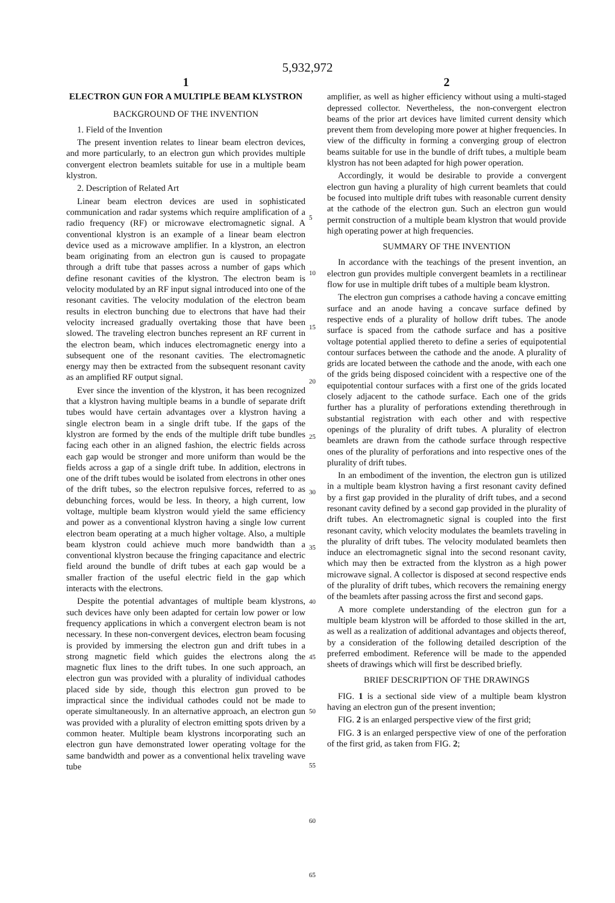5,932,972
1
ELECTRON GUN FOR A MULTIPLE BEAM KLYSTRON
BACKGROUND OF THE INVENTION
1. Field of the Invention
The present invention relates to linear beam electron devices, and more particularly, to an electron gun which provides multiple convergent electron beamlets suitable for use in a multiple beam klystron.
2. Description of Related Art
Linear beam electron devices are used in sophisticated communication and radar systems which require amplification of a radio frequency (RF) or microwave electromagnetic signal. A conventional klystron is an example of a linear beam electron device used as a microwave amplifier. In a klystron, an electron beam originating from an electron gun is caused to propagate through a drift tube that passes across a number of gaps which define resonant cavities of the klystron. The electron beam is velocity modulated by an RF input signal introduced into one of the resonant cavities. The velocity modulation of the electron beam results in electron bunching due to electrons that have had their velocity increased gradually overtaking those that have been slowed. The traveling electron bunches represent an RF current in the electron beam, which induces electromagnetic energy into a subsequent one of the resonant cavities. The electromagnetic energy may then be extracted from the subsequent resonant cavity as an amplified RF output signal.
Ever since the invention of the klystron, it has been recognized that a klystron having multiple beams in a bundle of separate drift tubes would have certain advantages over a klystron having a single electron beam in a single drift tube. If the gaps of the klystron are formed by the ends of the multiple drift tube bundles facing each other in an aligned fashion, the electric fields across each gap would be stronger and more uniform than would be the fields across a gap of a single drift tube. In addition, electrons in one of the drift tubes would be isolated from electrons in other ones of the drift tubes, so the electron repulsive forces, referred to as debunching forces, would be less. In theory, a high current, low voltage, multiple beam klystron would yield the same efficiency and power as a conventional klystron having a single low current electron beam operating at a much higher voltage. Also, a multiple beam klystron could achieve much more bandwidth than a conventional klystron because the fringing capacitance and electric field around the bundle of drift tubes at each gap would be a smaller fraction of the useful electric field in the gap which interacts with the electrons.
Despite the potential advantages of multiple beam klystrons, such devices have only been adapted for certain low power or low frequency applications in which a convergent electron beam is not necessary. In these non-convergent devices, electron beam focusing is provided by immersing the electron gun and drift tubes in a strong magnetic field which guides the electrons along the magnetic flux lines to the drift tubes. In one such approach, an electron gun was provided with a plurality of individual cathodes placed side by side, though this electron gun proved to be impractical since the individual cathodes could not be made to operate simultaneously. In an alternative approach, an electron gun was provided with a plurality of electron emitting spots driven by a common heater. Multiple beam klystrons incorporating such an electron gun have demonstrated lower operating voltage for the same bandwidth and power as a conventional helix traveling wave tube
5
10
15
20
25
30
35
40
45
50
55
60
65
2
amplifier, as well as higher efficiency without using a multi-staged depressed collector. Nevertheless, the non-convergent electron beams of the prior art devices have limited current density which prevent them from developing more power at higher frequencies. In view of the difficulty in forming a converging group of electron beams suitable for use in the bundle of drift tubes, a multiple beam klystron has not been adapted for high power operation.
Accordingly, it would be desirable to provide a convergent electron gun having a plurality of high current beamlets that could be focused into multiple drift tubes with reasonable current density at the cathode of the electron gun. Such an electron gun would permit construction of a multiple beam klystron that would provide high operating power at high frequencies.
SUMMARY OF THE INVENTION
In accordance with the teachings of the present invention, an electron gun provides multiple convergent beamlets in a rectilinear flow for use in multiple drift tubes of a multiple beam klystron.
The electron gun comprises a cathode having a concave emitting surface and an anode having a concave surface defined by respective ends of a plurality of hollow drift tubes. The anode surface is spaced from the cathode surface and has a positive voltage potential applied thereto to define a series of equipotential contour surfaces between the cathode and the anode. A plurality of grids are located between the cathode and the anode, with each one of the grids being disposed coincident with a respective one of the equipotential contour surfaces with a first one of the grids located closely adjacent to the cathode surface. Each one of the grids further has a plurality of perforations extending therethrough in substantial registration with each other and with respective openings of the plurality of drift tubes. A plurality of electron beamlets are drawn from the cathode surface through respective ones of the plurality of perforations and into respective ones of the plurality of drift tubes.
In an embodiment of the invention, the electron gun is utilized in a multiple beam klystron having a first resonant cavity defined by a first gap provided in the plurality of drift tubes, and a second resonant cavity defined by a second gap provided in the plurality of drift tubes. An electromagnetic signal is coupled into the first resonant cavity, which velocity modulates the beamlets traveling in the plurality of drift tubes. The velocity modulated beamlets then induce an electromagnetic signal into the second resonant cavity, which may then be extracted from the klystron as a high power microwave signal. A collector is disposed at second respective ends of the plurality of drift tubes, which recovers the remaining energy of the beamlets after passing across the first and second gaps.
A more complete understanding of the electron gun for a multiple beam klystron will be afforded to those skilled in the art, as well as a realization of additional advantages and objects thereof, by a consideration of the following detailed description of the preferred embodiment. Reference will be made to the appended sheets of drawings which will first be described briefly.
BRIEF DESCRIPTION OF THE DRAWINGS
FIG. 1 is a sectional side view of a multiple beam klystron having an electron gun of the present invention;
FIG. 2 is an enlarged perspective view of the first grid;
FIG. 3 is an enlarged perspective view of one of the perforation of the first grid, as taken from FIG. 2;